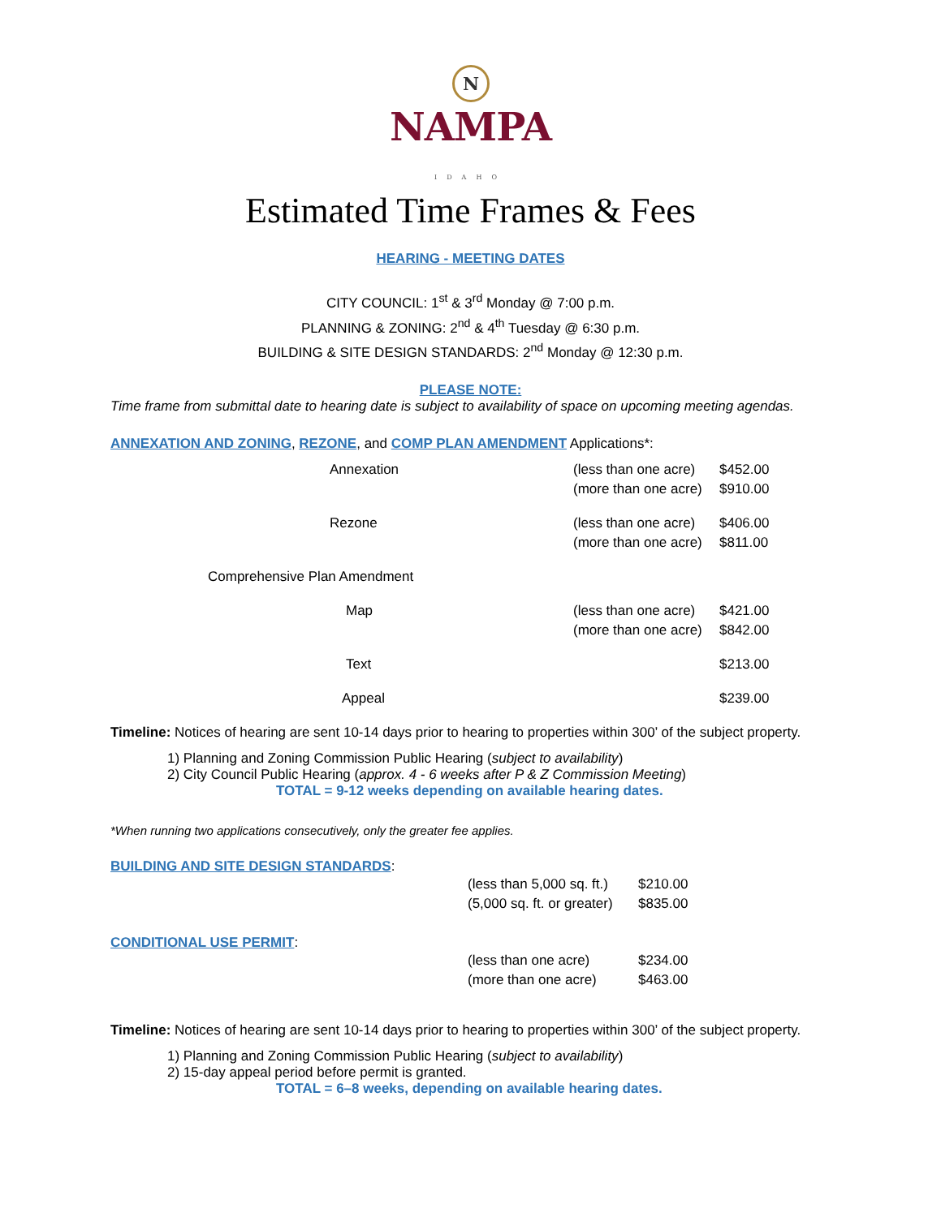N
NAMPA
IDAHO
Estimated Time Frames & Fees
HEARING - MEETING DATES
CITY COUNCIL: 1<sup>st</sup> & 3<sup>rd</sup> Monday @ 7:00 p.m.
PLANNING & ZONING: 2<sup>nd</sup> & 4<sup>th</sup> Tuesday @ 6:30 p.m.
BUILDING & SITE DESIGN STANDARDS: 2<sup>nd</sup> Monday @ 12:30 p.m.
PLEASE NOTE:
Time frame from submittal date to hearing date is subject to availability of space on upcoming meeting agendas.
ANNEXATION AND ZONING, REZONE, and COMP PLAN AMENDMENT Applications*:
| Annexation | (less than one acre) | $452.00 |
| | (more than one acre) | $910.00 |
| Rezone | (less than one acre) | $406.00 |
| | (more than one acre) | $811.00 |
| Comprehensive Plan Amendment | | |
| Map | (less than one acre) | $421.00 |
| | (more than one acre) | $842.00 |
| Text | | $213.00 |
| Appeal | | $239.00 |
Timeline: Notices of hearing are sent 10-14 days prior to hearing to properties within 300’ of the subject property.
1) Planning and Zoning Commission Public Hearing (subject to availability)
2) City Council Public Hearing (approx. 4 - 6 weeks after P & Z Commission Meeting)
TOTAL = 9-12 weeks depending on available hearing dates.
*When running two applications consecutively, only the greater fee applies.
BUILDING AND SITE DESIGN STANDARDS:
| (less than 5,000 sq. ft.) | $210.00 |
| (5,000 sq. ft. or greater) | $835.00 |
CONDITIONAL USE PERMIT:
| (less than one acre) | $234.00 |
| (more than one acre) | $463.00 |
Timeline: Notices of hearing are sent 10-14 days prior to hearing to properties within 300’ of the subject property.
1) Planning and Zoning Commission Public Hearing (subject to availability)
2) 15-day appeal period before permit is granted.
TOTAL = 6–8 weeks, depending on available hearing dates.